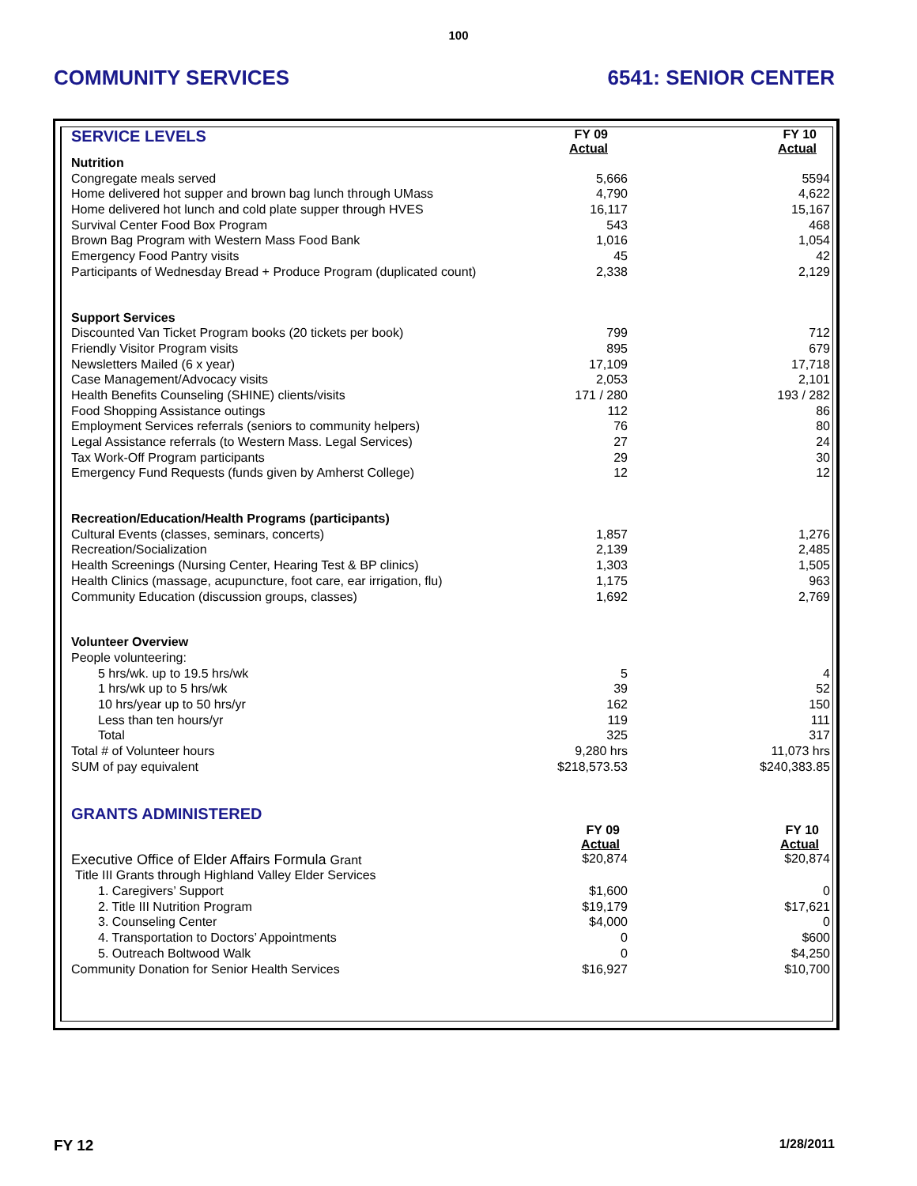100
COMMUNITY SERVICES 6541: SENIOR CENTER
| SERVICE LEVELS | FY 09 Actual | FY 10 Actual |
| Nutrition | | |
| Congregate meals served | 5,666 | 5594 |
| Home delivered hot supper and brown bag lunch through UMass | 4,790 | 4,622 |
| Home delivered hot lunch and cold plate supper through HVES | 16,117 | 15,167 |
| Survival Center Food Box Program | 543 | 468 |
| Brown Bag Program with Western Mass Food Bank | 1,016 | 1,054 |
| Emergency Food Pantry visits | 45 | 42 |
| Participants of Wednesday Bread + Produce Program (duplicated count) | 2,338 | 2,129 |
| Support Services | | |
| Discounted Van Ticket Program books (20 tickets per book) | 799 | 712 |
| Friendly Visitor Program visits | 895 | 679 |
| Newsletters Mailed (6 x year) | 17,109 | 17,718 |
| Case Management/Advocacy visits | 2,053 | 2,101 |
| Health Benefits Counseling (SHINE) clients/visits | 171 / 280 | 193 / 282 |
| Food Shopping Assistance outings | 112 | 86 |
| Employment Services referrals (seniors to community helpers) | 76 | 80 |
| Legal Assistance referrals (to Western Mass. Legal Services) | 27 | 24 |
| Tax Work-Off Program participants | 29 | 30 |
| Emergency Fund Requests (funds given by Amherst College) | 12 | 12 |
| Recreation/Education/Health Programs (participants) | | |
| Cultural Events (classes, seminars, concerts) | 1,857 | 1,276 |
| Recreation/Socialization | 2,139 | 2,485 |
| Health Screenings (Nursing Center, Hearing Test & BP clinics) | 1,303 | 1,505 |
| Health Clinics (massage, acupuncture, foot care, ear irrigation, flu) | 1,175 | 963 |
| Community Education (discussion groups, classes) | 1,692 | 2,769 |
| Volunteer Overview | | |
| People volunteering: | | |
| 5 hrs/wk. up to 19.5 hrs/wk | 5 | 4 |
| 1 hrs/wk up to 5 hrs/wk | 39 | 52 |
| 10 hrs/year up to 50 hrs/yr | 162 | 150 |
| Less than ten hours/yr | 119 | 111 |
| Total | 325 | 317 |
| Total # of Volunteer hours | 9,280 hrs | 11,073 hrs |
| SUM of pay equivalent | $218,573.53 | $240,383.85 |
| GRANTS ADMINISTERED | | |
| | FY 09 Actual | FY 10 Actual |
| Executive Office of Elder Affairs Formula Grant | $20,874 | $20,874 |
| Title III Grants through Highland Valley Elder Services | | |
| 1. Caregivers’ Support | $1,600 | 0 |
| 2. Title III Nutrition Program | $19,179 | $17,621 |
| 3. Counseling Center | $4,000 | 0 |
| 4. Transportation to Doctors’ Appointments | 0 | $600 |
| 5. Outreach Boltwood Walk | 0 | $4,250 |
| Community Donation for Senior Health Services | $16,927 | $10,700 |
FY 12 1/28/2011